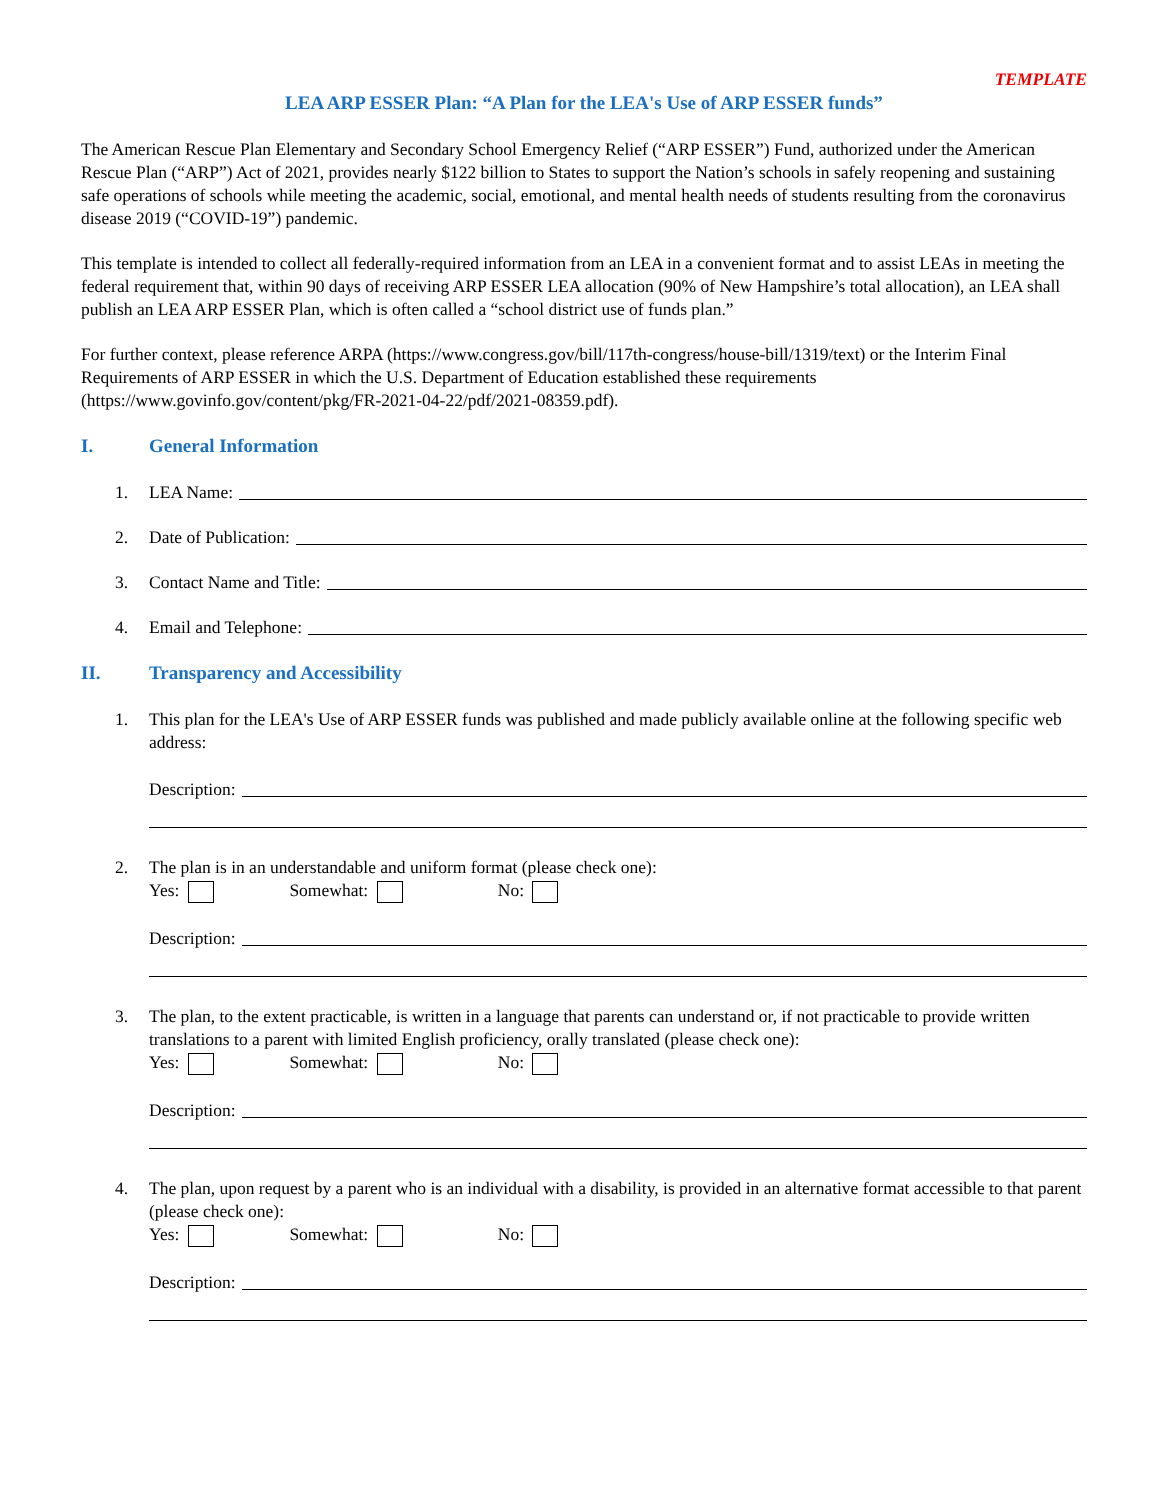TEMPLATE
LEA ARP ESSER Plan: “A Plan for the LEA's Use of ARP ESSER funds”
The American Rescue Plan Elementary and Secondary School Emergency Relief (“ARP ESSER”) Fund, authorized under the American Rescue Plan (“ARP”) Act of 2021, provides nearly $122 billion to States to support the Nation’s schools in safely reopening and sustaining safe operations of schools while meeting the academic, social, emotional, and mental health needs of students resulting from the coronavirus disease 2019 (“COVID-19”) pandemic.
This template is intended to collect all federally-required information from an LEA in a convenient format and to assist LEAs in meeting the federal requirement that, within 90 days of receiving ARP ESSER LEA allocation (90% of New Hampshire’s total allocation), an LEA shall publish an LEA ARP ESSER Plan, which is often called a “school district use of funds plan.”
For further context, please reference ARPA (https://www.congress.gov/bill/117th-congress/house-bill/1319/text) or the Interim Final Requirements of ARP ESSER in which the U.S. Department of Education established these requirements (https://www.govinfo.gov/content/pkg/FR-2021-04-22/pdf/2021-08359.pdf).
I. General Information
1. LEA Name:
2. Date of Publication:
3. Contact Name and Title:
4. Email and Telephone:
II. Transparency and Accessibility
1. This plan for the LEA's Use of ARP ESSER funds was published and made publicly available online at the following specific web address:
Description:
2. The plan is in an understandable and uniform format (please check one):
Yes: Somewhat: No:
Description:
3. The plan, to the extent practicable, is written in a language that parents can understand or, if not practicable to provide written translations to a parent with limited English proficiency, orally translated (please check one):
Yes: Somewhat: No:
Description:
4. The plan, upon request by a parent who is an individual with a disability, is provided in an alternative format accessible to that parent (please check one):
Yes: Somewhat: No:
Description: